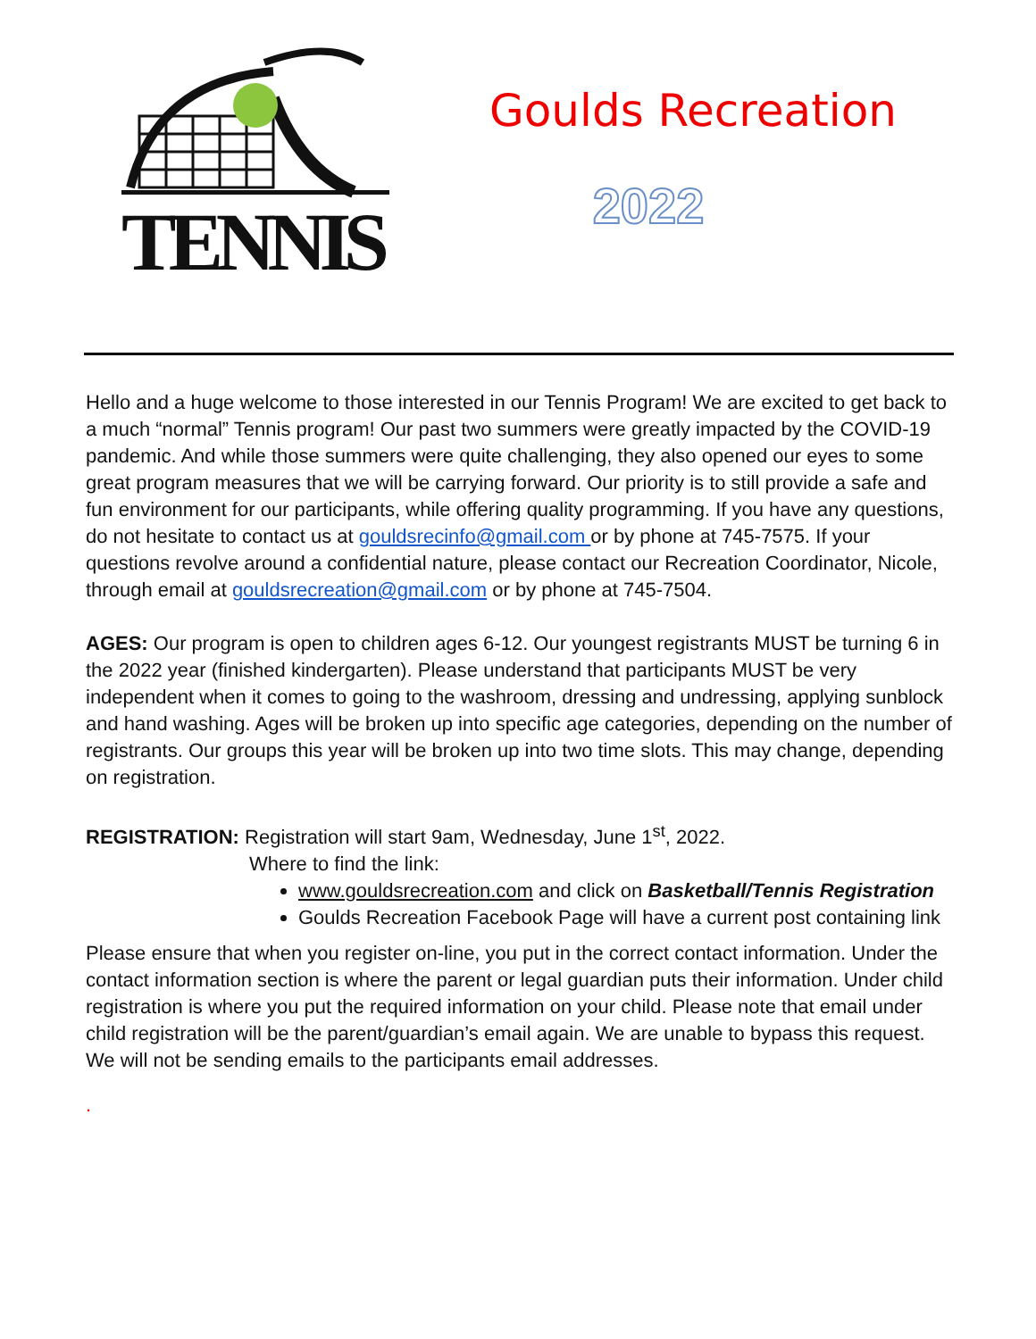TENNIS
Goulds Recreation
2022
Hello and a huge welcome to those interested in our Tennis Program! We are excited to get back to a much “normal” Tennis program! Our past two summers were greatly impacted by the COVID-19 pandemic. And while those summers were quite challenging, they also opened our eyes to some great program measures that we will be carrying forward. Our priority is to still provide a safe and fun environment for our participants, while offering quality programming. If you have any questions, do not hesitate to contact us at gouldsrecinfo@gmail.com or by phone at 745-7575. If your questions revolve around a confidential nature, please contact our Recreation Coordinator, Nicole, through email at gouldsrecreation@gmail.com or by phone at 745-7504.
AGES: Our program is open to children ages 6-12. Our youngest registrants MUST be turning 6 in the 2022 year (finished kindergarten). Please understand that participants MUST be very independent when it comes to going to the washroom, dressing and undressing, applying sunblock and hand washing. Ages will be broken up into specific age categories, depending on the number of registrants. Our groups this year will be broken up into two time slots. This may change, depending on registration.
REGISTRATION: Registration will start 9am, Wednesday, June 1<sup>st</sup>, 2022.
Where to find the link:
www.gouldsrecreation.com and click on Basketball/Tennis Registration
Goulds Recreation Facebook Page will have a current post containing link
Please ensure that when you register on-line, you put in the correct contact information. Under the contact information section is where the parent or legal guardian puts their information. Under child registration is where you put the required information on your child. Please note that email under child registration will be the parent/guardian’s email again. We are unable to bypass this request. We will not be sending emails to the participants email addresses.
.